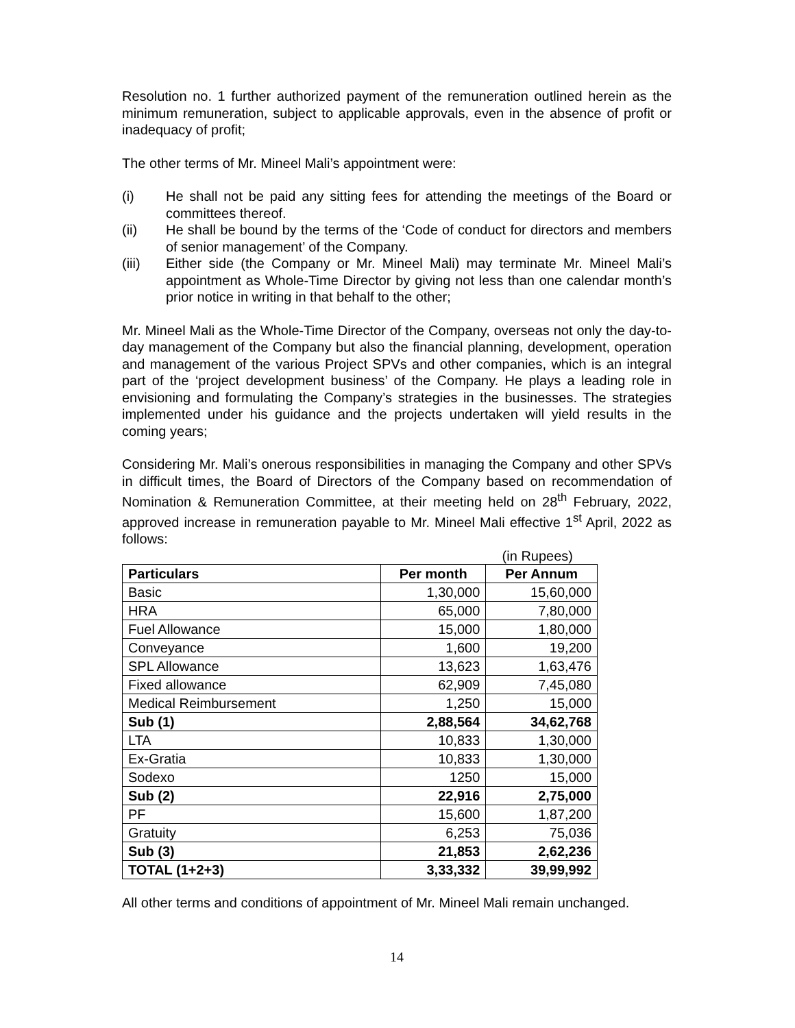Resolution no. 1 further authorized payment of the remuneration outlined herein as the minimum remuneration, subject to applicable approvals, even in the absence of profit or inadequacy of profit;
The other terms of Mr. Mineel Mali’s appointment were:
(i) He shall not be paid any sitting fees for attending the meetings of the Board or committees thereof.
(ii) He shall be bound by the terms of the ‘Code of conduct for directors and members of senior management’ of the Company.
(iii) Either side (the Company or Mr. Mineel Mali) may terminate Mr. Mineel Mali’s appointment as Whole-Time Director by giving not less than one calendar month’s prior notice in writing in that behalf to the other;
Mr. Mineel Mali as the Whole-Time Director of the Company, overseas not only the day-to-day management of the Company but also the financial planning, development, operation and management of the various Project SPVs and other companies, which is an integral part of the ‘project development business’ of the Company. He plays a leading role in envisioning and formulating the Company’s strategies in the businesses. The strategies implemented under his guidance and the projects undertaken will yield results in the coming years;
Considering Mr. Mali’s onerous responsibilities in managing the Company and other SPVs in difficult times, the Board of Directors of the Company based on recommendation of Nomination & Remuneration Committee, at their meeting held on 28<sup>th</sup> February, 2022, approved increase in remuneration payable to Mr. Mineel Mali effective 1<sup>st</sup> April, 2022 as follows:
(in Rupees)
| Particulars | Per month | Per Annum |
| --- | --- | --- |
| Basic | 1,30,000 | 15,60,000 |
| HRA | 65,000 | 7,80,000 |
| Fuel Allowance | 15,000 | 1,80,000 |
| Conveyance | 1,600 | 19,200 |
| SPL Allowance | 13,623 | 1,63,476 |
| Fixed allowance | 62,909 | 7,45,080 |
| Medical Reimbursement | 1,250 | 15,000 |
| Sub (1) | 2,88,564 | 34,62,768 |
| LTA | 10,833 | 1,30,000 |
| Ex-Gratia | 10,833 | 1,30,000 |
| Sodexo | 1250 | 15,000 |
| Sub (2) | 22,916 | 2,75,000 |
| PF | 15,600 | 1,87,200 |
| Gratuity | 6,253 | 75,036 |
| Sub (3) | 21,853 | 2,62,236 |
| TOTAL (1+2+3) | 3,33,332 | 39,99,992 |
All other terms and conditions of appointment of Mr. Mineel Mali remain unchanged.
14